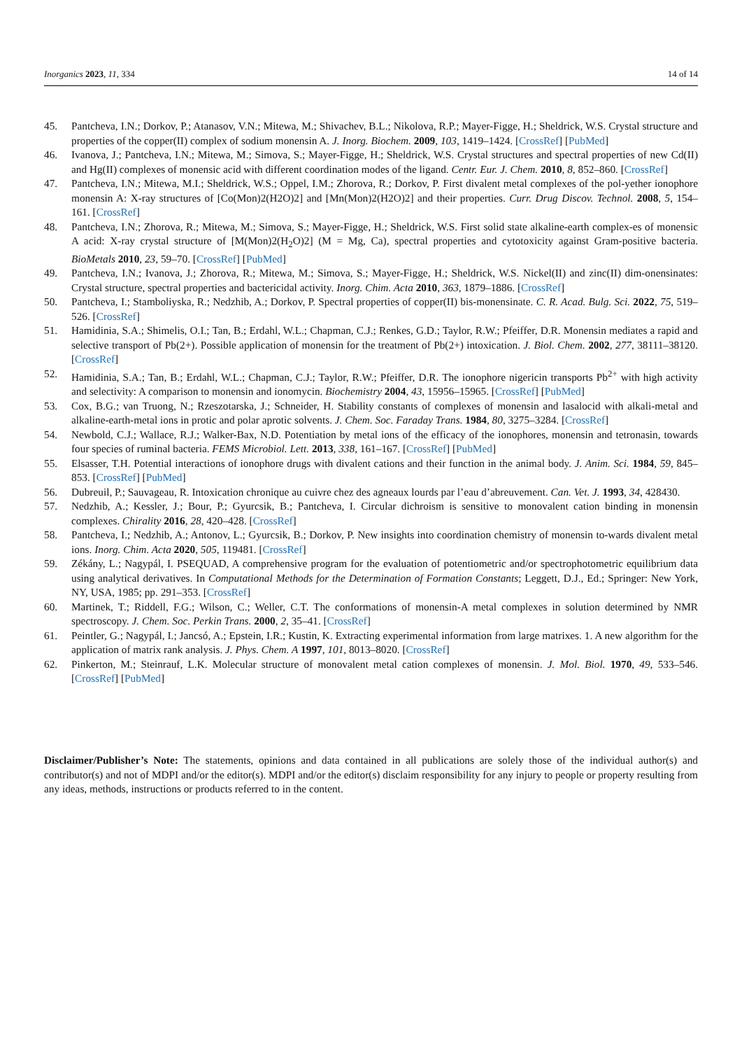Inorganics 2023, 11, 334 14 of 14
45. Pantcheva, I.N.; Dorkov, P.; Atanasov, V.N.; Mitewa, M.; Shivachev, B.L.; Nikolova, R.P.; Mayer-Figge, H.; Sheldrick, W.S. Crystal structure and properties of the copper(II) complex of sodium monensin A. J. Inorg. Biochem. 2009, 103, 1419–1424. [CrossRef] [PubMed]
46. Ivanova, J.; Pantcheva, I.N.; Mitewa, M.; Simova, S.; Mayer-Figge, H.; Sheldrick, W.S. Crystal structures and spectral properties of new Cd(II) and Hg(II) complexes of monensic acid with different coordination modes of the ligand. Centr. Eur. J. Chem. 2010, 8, 852–860. [CrossRef]
47. Pantcheva, I.N.; Mitewa, M.I.; Sheldrick, W.S.; Oppel, I.M.; Zhorova, R.; Dorkov, P. First divalent metal complexes of the pol-yether ionophore monensin A: X-ray structures of [Co(Mon)2(H2O)2] and [Mn(Mon)2(H2O)2] and their properties. Curr. Drug Discov. Technol. 2008, 5, 154–161. [CrossRef]
48. Pantcheva, I.N.; Zhorova, R.; Mitewa, M.; Simova, S.; Mayer-Figge, H.; Sheldrick, W.S. First solid state alkaline-earth complex-es of monensic A acid: X-ray crystal structure of [M(Mon)2(H<sub>2</sub>O)2] (M = Mg, Ca), spectral properties and cytotoxicity against Gram-positive bacteria. BioMetals 2010, 23, 59–70. [CrossRef] [PubMed]
49. Pantcheva, I.N.; Ivanova, J.; Zhorova, R.; Mitewa, M.; Simova, S.; Mayer-Figge, H.; Sheldrick, W.S. Nickel(II) and zinc(II) dim-onensinates: Crystal structure, spectral properties and bactericidal activity. Inorg. Chim. Acta 2010, 363, 1879–1886. [CrossRef]
50. Pantcheva, I.; Stamboliyska, R.; Nedzhib, A.; Dorkov, P. Spectral properties of copper(II) bis-monensinate. C. R. Acad. Bulg. Sci. 2022, 75, 519–526. [CrossRef]
51. Hamidinia, S.A.; Shimelis, O.I.; Tan, B.; Erdahl, W.L.; Chapman, C.J.; Renkes, G.D.; Taylor, R.W.; Pfeiffer, D.R. Monensin mediates a rapid and selective transport of Pb(2+). Possible application of monensin for the treatment of Pb(2+) intoxication. J. Biol. Chem. 2002, 277, 38111–38120. [CrossRef]
52. Hamidinia, S.A.; Tan, B.; Erdahl, W.L.; Chapman, C.J.; Taylor, R.W.; Pfeiffer, D.R. The ionophore nigericin transports Pb<sup>2+</sup> with high activity and selectivity: A comparison to monensin and ionomycin. Biochemistry 2004, 43, 15956–15965. [CrossRef] [PubMed]
53. Cox, B.G.; van Truong, N.; Rzeszotarska, J.; Schneider, H. Stability constants of complexes of monensin and lasalocid with alkali-metal and alkaline-earth-metal ions in protic and polar aprotic solvents. J. Chem. Soc. Faraday Trans. 1984, 80, 3275–3284. [CrossRef]
54. Newbold, C.J.; Wallace, R.J.; Walker-Bax, N.D. Potentiation by metal ions of the efficacy of the ionophores, monensin and tetronasin, towards four species of ruminal bacteria. FEMS Microbiol. Lett. 2013, 338, 161–167. [CrossRef] [PubMed]
55. Elsasser, T.H. Potential interactions of ionophore drugs with divalent cations and their function in the animal body. J. Anim. Sci. 1984, 59, 845–853. [CrossRef] [PubMed]
56. Dubreuil, P.; Sauvageau, R. Intoxication chronique au cuivre chez des agneaux lourds par l’eau d’abreuvement. Can. Vet. J. 1993, 34, 428430.
57. Nedzhib, A.; Kessler, J.; Bour, P.; Gyurcsik, B.; Pantcheva, I. Circular dichroism is sensitive to monovalent cation binding in monensin complexes. Chirality 2016, 28, 420–428. [CrossRef]
58. Pantcheva, I.; Nedzhib, A.; Antonov, L.; Gyurcsik, B.; Dorkov, P. New insights into coordination chemistry of monensin to-wards divalent metal ions. Inorg. Chim. Acta 2020, 505, 119481. [CrossRef]
59. Zékány, L.; Nagypál, I. PSEQUAD, A comprehensive program for the evaluation of potentiometric and/or spectrophotometric equilibrium data using analytical derivatives. In Computational Methods for the Determination of Formation Constants; Leggett, D.J., Ed.; Springer: New York, NY, USA, 1985; pp. 291–353. [CrossRef]
60. Martinek, T.; Riddell, F.G.; Wilson, C.; Weller, C.T. The conformations of monensin-A metal complexes in solution determined by NMR spectroscopy. J. Chem. Soc. Perkin Trans. 2000, 2, 35–41. [CrossRef]
61. Peintler, G.; Nagypál, I.; Jancsó, A.; Epstein, I.R.; Kustin, K. Extracting experimental information from large matrixes. 1. A new algorithm for the application of matrix rank analysis. J. Phys. Chem. A 1997, 101, 8013–8020. [CrossRef]
62. Pinkerton, M.; Steinrauf, L.K. Molecular structure of monovalent metal cation complexes of monensin. J. Mol. Biol. 1970, 49, 533–546. [CrossRef] [PubMed]
Disclaimer/Publisher’s Note: The statements, opinions and data contained in all publications are solely those of the individual author(s) and contributor(s) and not of MDPI and/or the editor(s). MDPI and/or the editor(s) disclaim responsibility for any injury to people or property resulting from any ideas, methods, instructions or products referred to in the content.